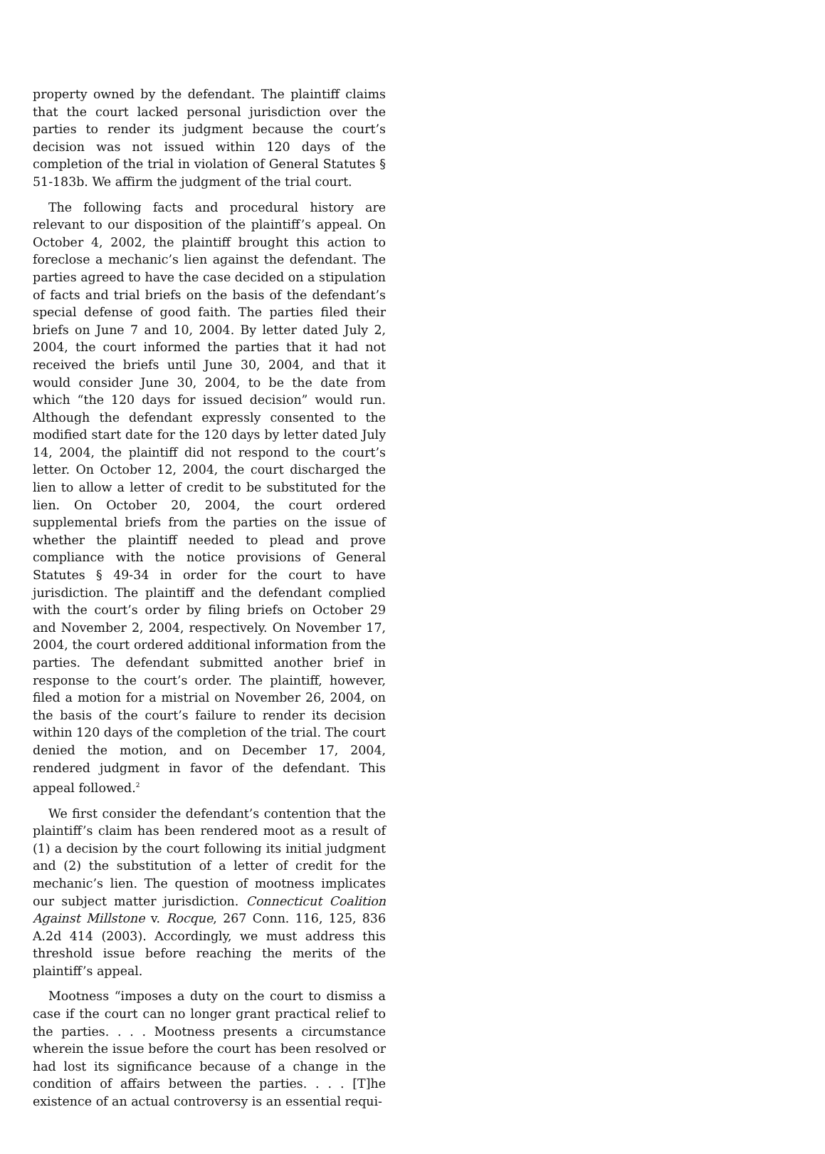property owned by the defendant. The plaintiff claims that the court lacked personal jurisdiction over the parties to render its judgment because the court’s decision was not issued within 120 days of the completion of the trial in violation of General Statutes § 51-183b. We affirm the judgment of the trial court.
The following facts and procedural history are relevant to our disposition of the plaintiff’s appeal. On October 4, 2002, the plaintiff brought this action to foreclose a mechanic’s lien against the defendant. The parties agreed to have the case decided on a stipulation of facts and trial briefs on the basis of the defendant’s special defense of good faith. The parties filed their briefs on June 7 and 10, 2004. By letter dated July 2, 2004, the court informed the parties that it had not received the briefs until June 30, 2004, and that it would consider June 30, 2004, to be the date from which “the 120 days for issued decision” would run. Although the defendant expressly consented to the modified start date for the 120 days by letter dated July 14, 2004, the plaintiff did not respond to the court’s letter. On October 12, 2004, the court discharged the lien to allow a letter of credit to be substituted for the lien. On October 20, 2004, the court ordered supplemental briefs from the parties on the issue of whether the plaintiff needed to plead and prove compliance with the notice provisions of General Statutes § 49-34 in order for the court to have jurisdiction. The plaintiff and the defendant complied with the court’s order by filing briefs on October 29 and November 2, 2004, respectively. On November 17, 2004, the court ordered additional information from the parties. The defendant submitted another brief in response to the court’s order. The plaintiff, however, filed a motion for a mistrial on November 26, 2004, on the basis of the court’s failure to render its decision within 120 days of the completion of the trial. The court denied the motion, and on December 17, 2004, rendered judgment in favor of the defendant. This appeal followed.<sup>2</sup>
We first consider the defendant’s contention that the plaintiff’s claim has been rendered moot as a result of (1) a decision by the court following its initial judgment and (2) the substitution of a letter of credit for the mechanic’s lien. The question of mootness implicates our subject matter jurisdiction. Connecticut Coalition Against Millstone v. Rocque, 267 Conn. 116, 125, 836 A.2d 414 (2003). Accordingly, we must address this threshold issue before reaching the merits of the plaintiff’s appeal.
Mootness “imposes a duty on the court to dismiss a case if the court can no longer grant practical relief to the parties. . . . Mootness presents a circumstance wherein the issue before the court has been resolved or had lost its significance because of a change in the condition of affairs between the parties. . . . [T]he existence of an actual controversy is an essential requi-